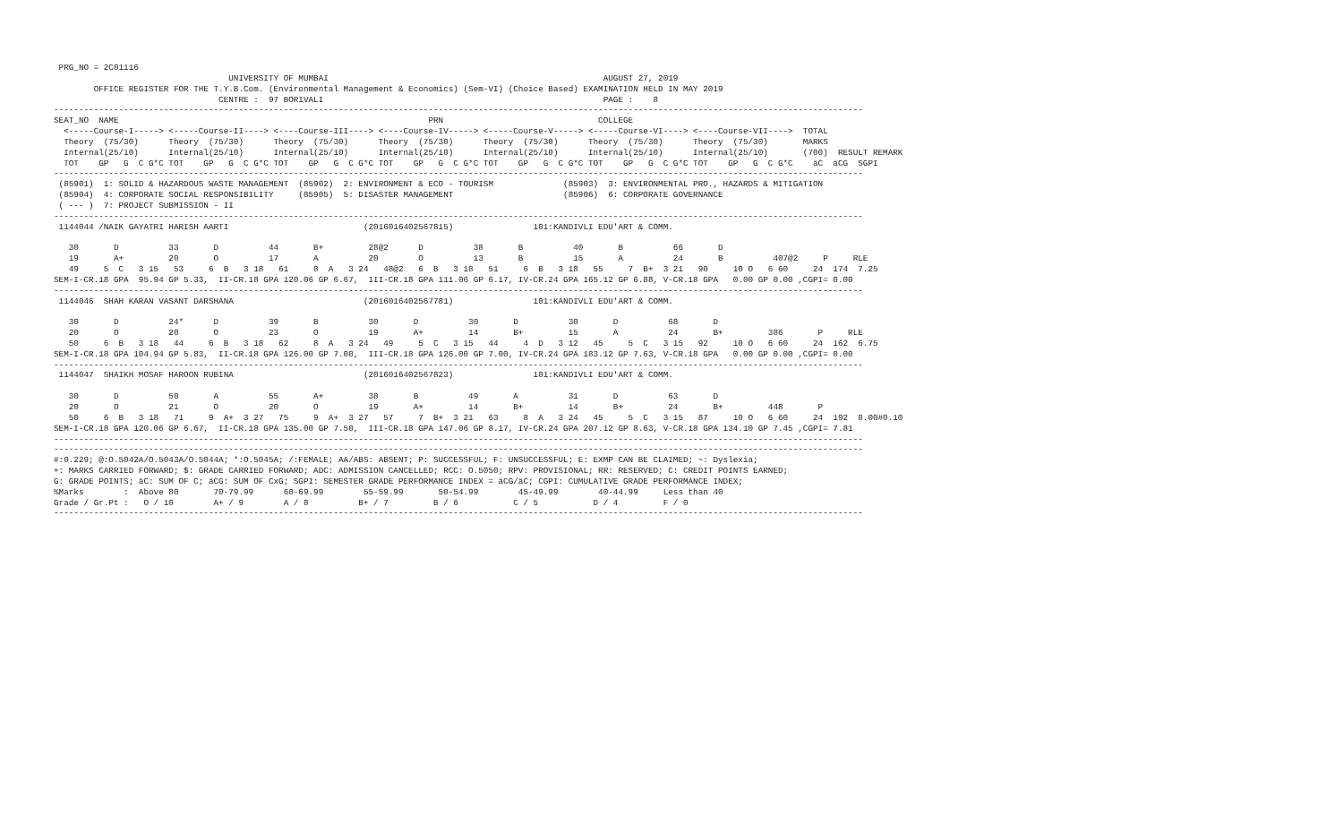PRG_NO = 2C01116
                                   UNIVERSITY OF MUMBAI                                                       AUGUST 27, 2019
        OFFICE REGISTER FOR THE T.Y.B.Com. (Environmental Management & Economics) (Sem-VI) (Choice Based) EXAMINATION HELD IN MAY 2019
                                 CENTRE :  97 BORIVALI                                                        PAGE :    8
------------------------------------------------------------------------------------------------------------------------------------------------------------------
SEAT_NO  NAME                                                              PRN                               COLLEGE
  <-----Course-I-----> <-----Course-II----> <----Course-III----> <----Course-IV-----> <-----Course-V-----> <-----Course-VI----> <----Course-VII---->  TOTAL
  Theory  (75/30)      Theory  (75/30)      Theory  (75/30)      Theory  (75/30)      Theory  (75/30)      Theory  (75/30)      Theory  (75/30)       MARKS
  Internal(25/10)      Internal(25/10)      Internal(25/10)      Internal(25/10)      Internal(25/10)      Internal(25/10)      Internal(25/10)       (700)  RESULT REMARK
  TOT    GP   G  C G*C TOT    GP   G  C G*C TOT    GP   G  C G*C TOT    GP   G  C G*C TOT    GP   G  C G*C TOT    GP   G  C G*C TOT    GP   G  C G*C    äC  äCG  SGPI
------------------------------------------------------------------------------------------------------------------------------------------------------------------
 (85901)  1: SOLID & HAZARDOUS WASTE MANAGEMENT  (85902)  2: ENVIRONMENT & ECO - TOURISM              (85903)  3: ENVIRONMENTAL PRO., HAZARDS & MITIGATION
 (85904)  4: CORPORATE SOCIAL RESPONSIBILITY     (85905)  5: DISASTER MANAGEMENT                      (85906)  6: CORPORATE GOVERNANCE
 ( --- )  7: PROJECT SUBMISSION - II
------------------------------------------------------------------------------------------------------------------------------------------------------------------
 1144044 /NAIK GAYATRI HARISH AARTI                           (2016016402567815)                101:KANDIVLI EDU'ART & COMM.

   30       D          33       D          44       B+         28@2      D          38       B          40       B          66       D
   19       A+         20       O          17       A          20        O          13       B          15       A          24       B          407@2     P     RLE
   49     5  C   3 15   53     6  B   3 18   61     8  A   3 24   48@2   6  B   3 18   51     6  B   3 18   55     7  B+  3 21   90     10 O   6 60     24  174  7.25
SEM-I-CR.18 GPA  95.94 GP 5.33,  II-CR.18 GPA 120.06 GP 6.67,  III-CR.18 GPA 111.06 GP 6.17, IV-CR.24 GPA 165.12 GP 6.88, V-CR.18 GPA   0.00 GP 0.00 ,CGPI= 0.00
------------------------------------------------------------------------------------------------------------------------------------------------------------------
 1144046  SHAH KARAN VASANT DARSHANA                          (2016016402567781)                101:KANDIVLI EDU'ART & COMM.

   30       D          24*      D          39       B          30       D          30       D          30       D          68       D
   20       O          20       O          23       O          19       A+         14       B+         15       A          24       B+         386       P     RLE
   50     6  B   3 18   44     6  B   3 18   62     8  A   3 24   49     5  C   3 15   44     4  D   3 12   45     5  C   3 15   92     10 O   6 60     24  162  6.75
SEM-I-CR.18 GPA 104.94 GP 5.83,  II-CR.18 GPA 126.00 GP 7.00,  III-CR.18 GPA 126.00 GP 7.00, IV-CR.24 GPA 183.12 GP 7.63, V-CR.18 GPA   0.00 GP 0.00 ,CGPI= 0.00
------------------------------------------------------------------------------------------------------------------------------------------------------------------
 1144047  SHAIKH MOSAF HAROON RUBINA                          (2016016402567823)                101:KANDIVLI EDU'ART & COMM.

   30       D          50       A          55       A+         38       B          49       A          31       D          63       D
   20       O          21       O          20       O          19       A+         14       B+         14       B+         24       B+         448       P
   50     6  B   3 18   71     9  A+  3 27   75     9  A+  3 27   57     7  B+  3 21   63     8  A   3 24   45     5  C   3 15   87     10 O   6 60     24  192  8.00#0.10
SEM-I-CR.18 GPA 120.06 GP 6.67,  II-CR.18 GPA 135.00 GP 7.50,  III-CR.18 GPA 147.06 GP 8.17, IV-CR.24 GPA 207.12 GP 8.63, V-CR.18 GPA 134.10 GP 7.45 ,CGPI= 7.81
------------------------------------------------------------------------------------------------------------------------------------------------------------------
------------------------------------------------------------------------------------------------------------------------------------------------------------------
#:0.229; @:O.5042A/O.5043A/O.5044A; *:O.5045A; /:FEMALE; AA/ABS: ABSENT; P: SUCCESSFUL; F: UNSUCCESSFUL; E: EXMP CAN BE CLAIMED; ~: Dyslexia;
+: MARKS CARRIED FORWARD; $: GRADE CARRIED FORWARD; ADC: ADMISSION CANCELLED; RCC: O.5050; RPV: PROVISIONAL; RR: RESERVED; C: CREDIT POINTS EARNED;
G: GRADE POINTS; äC: SUM OF C; äCG: SUM OF CxG; SGPI: SEMESTER GRADE PERFORMANCE INDEX = äCG/äC; CGPI: CUMULATIVE GRADE PERFORMANCE INDEX;
%Marks        :  Above 80       70-79.99      60-69.99        55-59.99       50-54.99        45-49.99        40-44.99     Less than 40
Grade / Gr.Pt :   O / 10        A+ / 9        A / 8          B+ / 7         B / 6           C / 5           D / 4         F / 0
------------------------------------------------------------------------------------------------------------------------------------------------------------------